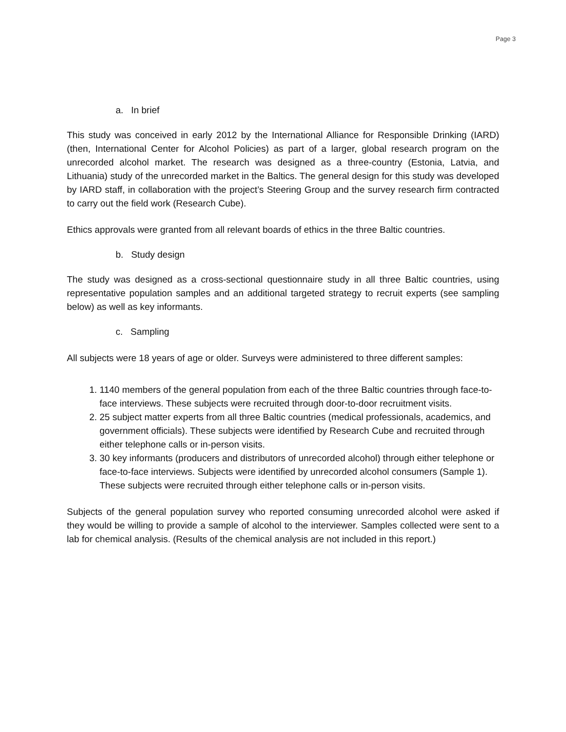Page 3
a. In brief
This study was conceived in early 2012 by the International Alliance for Responsible Drinking (IARD) (then, International Center for Alcohol Policies) as part of a larger, global research program on the unrecorded alcohol market. The research was designed as a three-country (Estonia, Latvia, and Lithuania) study of the unrecorded market in the Baltics. The general design for this study was developed by IARD staff, in collaboration with the project’s Steering Group and the survey research firm contracted to carry out the field work (Research Cube).
Ethics approvals were granted from all relevant boards of ethics in the three Baltic countries.
b. Study design
The study was designed as a cross-sectional questionnaire study in all three Baltic countries, using representative population samples and an additional targeted strategy to recruit experts (see sampling below) as well as key informants.
c. Sampling
All subjects were 18 years of age or older. Surveys were administered to three different samples:
1. 1140 members of the general population from each of the three Baltic countries through face-to-face interviews. These subjects were recruited through door-to-door recruitment visits.
2. 25 subject matter experts from all three Baltic countries (medical professionals, academics, and government officials). These subjects were identified by Research Cube and recruited through either telephone calls or in-person visits.
3. 30 key informants (producers and distributors of unrecorded alcohol) through either telephone or face-to-face interviews. Subjects were identified by unrecorded alcohol consumers (Sample 1). These subjects were recruited through either telephone calls or in-person visits.
Subjects of the general population survey who reported consuming unrecorded alcohol were asked if they would be willing to provide a sample of alcohol to the interviewer. Samples collected were sent to a lab for chemical analysis. (Results of the chemical analysis are not included in this report.)